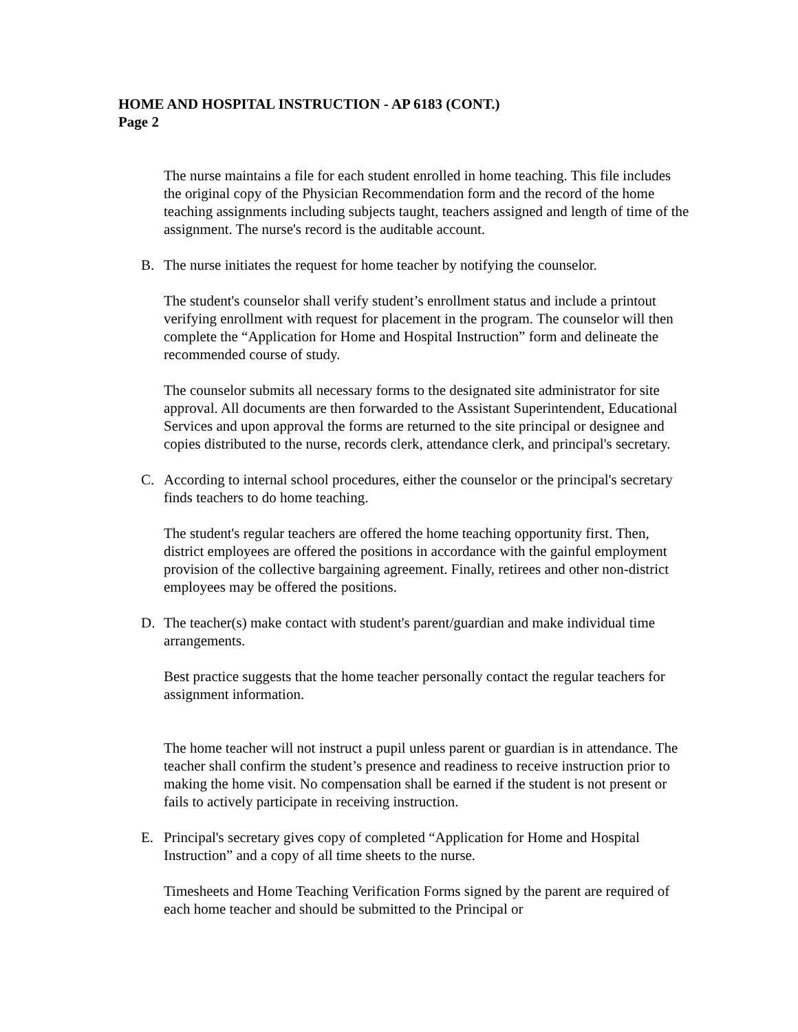HOME AND HOSPITAL INSTRUCTION - AP 6183 (CONT.)
Page 2
The nurse maintains a file for each student enrolled in home teaching. This file includes the original copy of the Physician Recommendation form and the record of the home teaching assignments including subjects taught, teachers assigned and length of time of the assignment. The nurse's record is the auditable account.
B. The nurse initiates the request for home teacher by notifying the counselor.
The student's counselor shall verify student’s enrollment status and include a printout verifying enrollment with request for placement in the program. The counselor will then complete the “Application for Home and Hospital Instruction” form and delineate the recommended course of study.
The counselor submits all necessary forms to the designated site administrator for site approval. All documents are then forwarded to the Assistant Superintendent, Educational Services and upon approval the forms are returned to the site principal or designee and copies distributed to the nurse, records clerk, attendance clerk, and principal's secretary.
C. According to internal school procedures, either the counselor or the principal's secretary finds teachers to do home teaching.
The student's regular teachers are offered the home teaching opportunity first. Then, district employees are offered the positions in accordance with the gainful employment provision of the collective bargaining agreement. Finally, retirees and other non-district employees may be offered the positions.
D. The teacher(s) make contact with student's parent/guardian and make individual time arrangements.
Best practice suggests that the home teacher personally contact the regular teachers for assignment information.
The home teacher will not instruct a pupil unless parent or guardian is in attendance. The teacher shall confirm the student’s presence and readiness to receive instruction prior to making the home visit. No compensation shall be earned if the student is not present or fails to actively participate in receiving instruction.
E. Principal's secretary gives copy of completed “Application for Home and Hospital Instruction” and a copy of all time sheets to the nurse.
Timesheets and Home Teaching Verification Forms signed by the parent are required of each home teacher and should be submitted to the Principal or